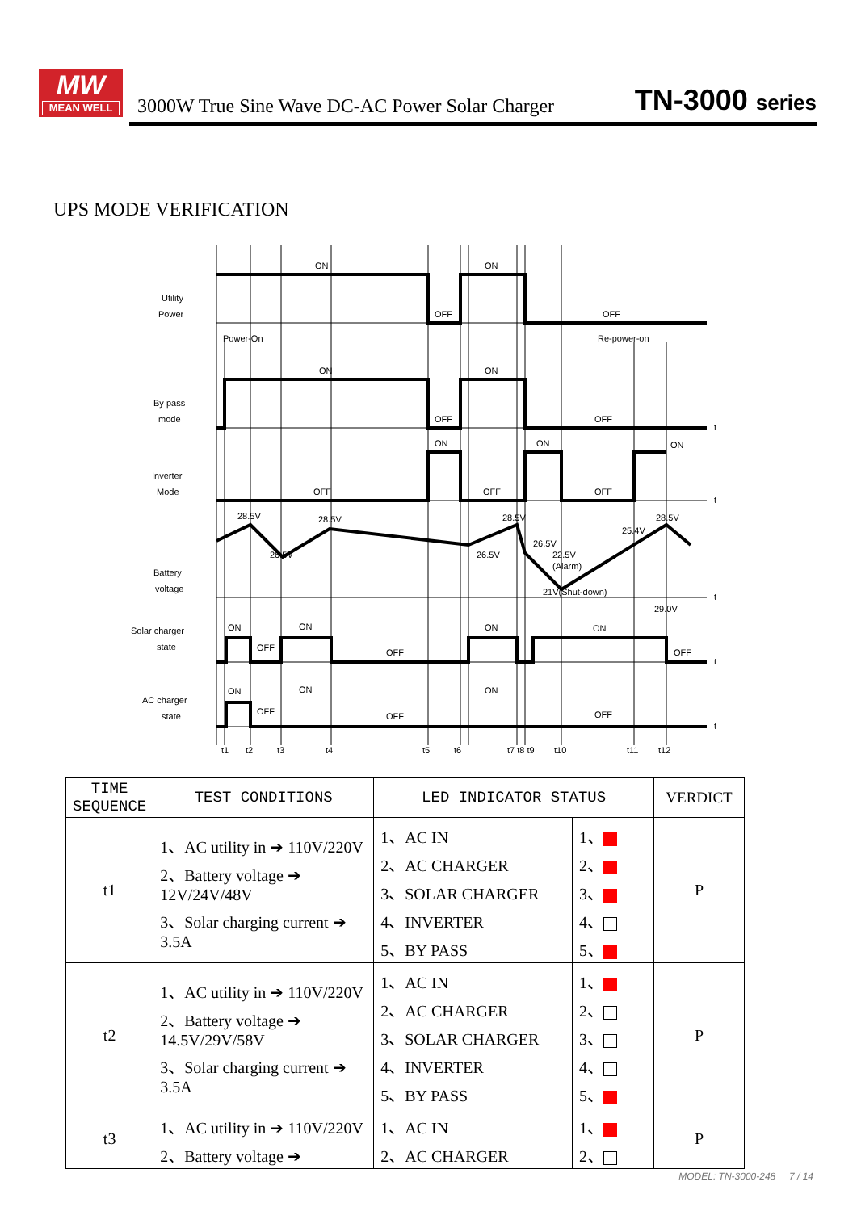MW
MEAN WELL
3000W True Sine Wave DC-AC Power Solar Charger
TN-3000 series
UPS MODE VERIFICATION
Utility
Power
Power-On
Re-power-on
By pass
mode
Inverter
Mode
Battery
voltage
Solar charger
state
AC charger
state
ON
ON
OFF
OFF
ON
ON
OFF
OFF
ON
ON
ON
OFF
OFF
OFF
28.5V
28.5V
28.5V
28.5V
26.5V
26.5V
26.5V
22.5V
(Alarm)
21V(Shut-down)
25.4V
29.0V
ON
ON
ON
ON
OFF
OFF
OFF
ON
ON
ON
OFF
OFF
OFF
t
t
t
t
t
t1
t2
t3
t4
t5
t6
t7 t8 t9
t10
t11
t12
| TIME SEQUENCE | TEST CONDITIONS | LED INDICATOR STATUS | | VERDICT |
| --- | --- | --- | --- | --- |
| t1 | 1、AC utility in ➔ 110V/220V 2、Battery voltage ➔ 12V/24V/48V 3、Solar charging current ➔ 3.5A | 1、AC IN 2、AC CHARGER 3、SOLAR CHARGER 4、INVERTER 5、BY PASS | 1、 2、 3、 4、 5、 | P |
| t2 | 1、AC utility in ➔ 110V/220V 2、Battery voltage ➔ 14.5V/29V/58V 3、Solar charging current ➔ 3.5A | 1、AC IN 2、AC CHARGER 3、SOLAR CHARGER 4、INVERTER 5、BY PASS | 1、 2、 3、 4、 5、 | P |
| t3 | 1、AC utility in ➔ 110V/220V 2、Battery voltage ➔ | 1、AC IN 2、AC CHARGER | 1、 2、 | P |
MODEL: TN-3000-248 7 / 14